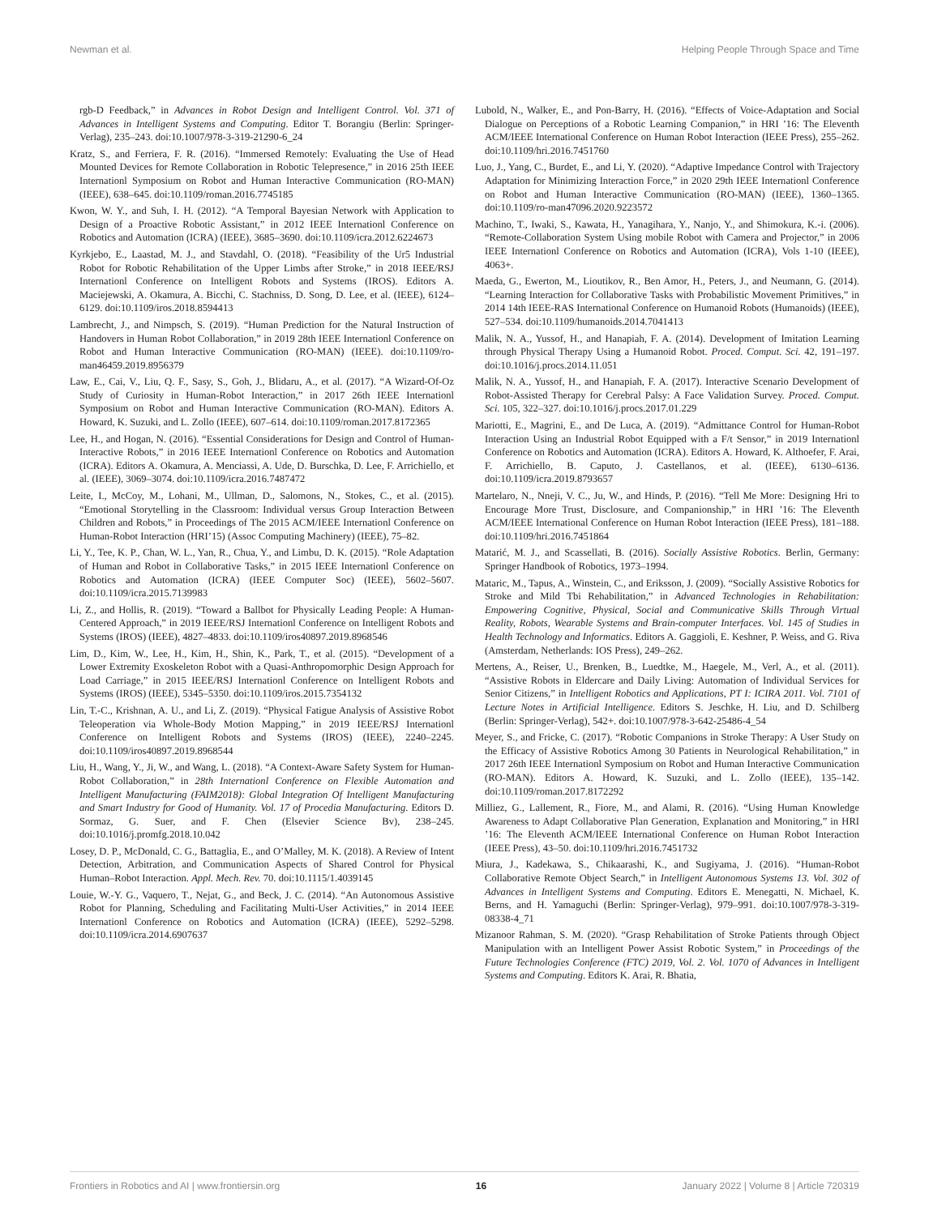Newman et al. Helping People Through Space and Time
rgb-D Feedback,” in Advances in Robot Design and Intelligent Control. Vol. 371 of Advances in Intelligent Systems and Computing. Editor T. Borangiu (Berlin: Springer-Verlag), 235–243. doi:10.1007/978-3-319-21290-6_24
Kratz, S., and Ferriera, F. R. (2016). “Immersed Remotely: Evaluating the Use of Head Mounted Devices for Remote Collaboration in Robotic Telepresence,” in 2016 25th IEEE Internationl Symposium on Robot and Human Interactive Communication (RO-MAN) (IEEE), 638–645. doi:10.1109/roman.2016.7745185
Kwon, W. Y., and Suh, I. H. (2012). “A Temporal Bayesian Network with Application to Design of a Proactive Robotic Assistant,” in 2012 IEEE Internationl Conference on Robotics and Automation (ICRA) (IEEE), 3685–3690. doi:10.1109/icra.2012.6224673
Kyrkjebo, E., Laastad, M. J., and Stavdahl, O. (2018). “Feasibility of the Ur5 Industrial Robot for Robotic Rehabilitation of the Upper Limbs after Stroke,” in 2018 IEEE/RSJ Internationl Conference on Intelligent Robots and Systems (IROS). Editors A. Maciejewski, A. Okamura, A. Bicchi, C. Stachniss, D. Song, D. Lee, et al. (IEEE), 6124–6129. doi:10.1109/iros.2018.8594413
Lambrecht, J., and Nimpsch, S. (2019). “Human Prediction for the Natural Instruction of Handovers in Human Robot Collaboration,” in 2019 28th IEEE Internationl Conference on Robot and Human Interactive Communication (RO-MAN) (IEEE). doi:10.1109/ro-man46459.2019.8956379
Law, E., Cai, V., Liu, Q. F., Sasy, S., Goh, J., Blidaru, A., et al. (2017). “A Wizard-Of-Oz Study of Curiosity in Human-Robot Interaction,” in 2017 26th IEEE Internationl Symposium on Robot and Human Interactive Communication (RO-MAN). Editors A. Howard, K. Suzuki, and L. Zollo (IEEE), 607–614. doi:10.1109/roman.2017.8172365
Lee, H., and Hogan, N. (2016). “Essential Considerations for Design and Control of Human-Interactive Robots,” in 2016 IEEE Internationl Conference on Robotics and Automation (ICRA). Editors A. Okamura, A. Menciassi, A. Ude, D. Burschka, D. Lee, F. Arrichiello, et al. (IEEE), 3069–3074. doi:10.1109/icra.2016.7487472
Leite, I., McCoy, M., Lohani, M., Ullman, D., Salomons, N., Stokes, C., et al. (2015). “Emotional Storytelling in the Classroom: Individual versus Group Interaction Between Children and Robots,” in Proceedings of The 2015 ACM/IEEE Internationl Conference on Human-Robot Interaction (HRI’15) (Assoc Computing Machinery) (IEEE), 75–82.
Li, Y., Tee, K. P., Chan, W. L., Yan, R., Chua, Y., and Limbu, D. K. (2015). “Role Adaptation of Human and Robot in Collaborative Tasks,” in 2015 IEEE Internationl Conference on Robotics and Automation (ICRA) (IEEE Computer Soc) (IEEE), 5602–5607. doi:10.1109/icra.2015.7139983
Li, Z., and Hollis, R. (2019). “Toward a Ballbot for Physically Leading People: A Human-Centered Approach,” in 2019 IEEE/RSJ Internationl Conference on Intelligent Robots and Systems (IROS) (IEEE), 4827–4833. doi:10.1109/iros40897.2019.8968546
Lim, D., Kim, W., Lee, H., Kim, H., Shin, K., Park, T., et al. (2015). “Development of a Lower Extremity Exoskeleton Robot with a Quasi-Anthropomorphic Design Approach for Load Carriage,” in 2015 IEEE/RSJ Internationl Conference on Intelligent Robots and Systems (IROS) (IEEE), 5345–5350. doi:10.1109/iros.2015.7354132
Lin, T.-C., Krishnan, A. U., and Li, Z. (2019). “Physical Fatigue Analysis of Assistive Robot Teleoperation via Whole-Body Motion Mapping,” in 2019 IEEE/RSJ Internationl Conference on Intelligent Robots and Systems (IROS) (IEEE), 2240–2245. doi:10.1109/iros40897.2019.8968544
Liu, H., Wang, Y., Ji, W., and Wang, L. (2018). “A Context-Aware Safety System for Human-Robot Collaboration,” in 28th Internationl Conference on Flexible Automation and Intelligent Manufacturing (FAIM2018): Global Integration Of Intelligent Manufacturing and Smart Industry for Good of Humanity. Vol. 17 of Procedia Manufacturing. Editors D. Sormaz, G. Suer, and F. Chen (Elsevier Science Bv), 238–245. doi:10.1016/j.promfg.2018.10.042
Losey, D. P., McDonald, C. G., Battaglia, E., and O’Malley, M. K. (2018). A Review of Intent Detection, Arbitration, and Communication Aspects of Shared Control for Physical Human–Robot Interaction. Appl. Mech. Rev. 70. doi:10.1115/1.4039145
Louie, W.-Y. G., Vaquero, T., Nejat, G., and Beck, J. C. (2014). “An Autonomous Assistive Robot for Planning, Scheduling and Facilitating Multi-User Activities,” in 2014 IEEE Internationl Conference on Robotics and Automation (ICRA) (IEEE), 5292–5298. doi:10.1109/icra.2014.6907637
Lubold, N., Walker, E., and Pon-Barry, H. (2016). “Effects of Voice-Adaptation and Social Dialogue on Perceptions of a Robotic Learning Companion,” in HRI ’16: The Eleventh ACM/IEEE International Conference on Human Robot Interaction (IEEE Press), 255–262. doi:10.1109/hri.2016.7451760
Luo, J., Yang, C., Burdet, E., and Li, Y. (2020). “Adaptive Impedance Control with Trajectory Adaptation for Minimizing Interaction Force,” in 2020 29th IEEE Internationl Conference on Robot and Human Interactive Communication (RO-MAN) (IEEE), 1360–1365. doi:10.1109/ro-man47096.2020.9223572
Machino, T., Iwaki, S., Kawata, H., Yanagihara, Y., Nanjo, Y., and Shimokura, K.-i. (2006). “Remote-Collaboration System Using mobile Robot with Camera and Projector,” in 2006 IEEE Internationl Conference on Robotics and Automation (ICRA), Vols 1-10 (IEEE), 4063+.
Maeda, G., Ewerton, M., Lioutikov, R., Ben Amor, H., Peters, J., and Neumann, G. (2014). “Learning Interaction for Collaborative Tasks with Probabilistic Movement Primitives,” in 2014 14th IEEE-RAS International Conference on Humanoid Robots (Humanoids) (IEEE), 527–534. doi:10.1109/humanoids.2014.7041413
Malik, N. A., Yussof, H., and Hanapiah, F. A. (2014). Development of Imitation Learning through Physical Therapy Using a Humanoid Robot. Proced. Comput. Sci. 42, 191–197. doi:10.1016/j.procs.2014.11.051
Malik, N. A., Yussof, H., and Hanapiah, F. A. (2017). Interactive Scenario Development of Robot-Assisted Therapy for Cerebral Palsy: A Face Validation Survey. Proced. Comput. Sci. 105, 322–327. doi:10.1016/j.procs.2017.01.229
Mariotti, E., Magrini, E., and De Luca, A. (2019). “Admittance Control for Human-Robot Interaction Using an Industrial Robot Equipped with a F/t Sensor,” in 2019 Internationl Conference on Robotics and Automation (ICRA). Editors A. Howard, K. Althoefer, F. Arai, F. Arrichiello, B. Caputo, J. Castellanos, et al. (IEEE), 6130–6136. doi:10.1109/icra.2019.8793657
Martelaro, N., Nneji, V. C., Ju, W., and Hinds, P. (2016). “Tell Me More: Designing Hri to Encourage More Trust, Disclosure, and Companionship,” in HRI ’16: The Eleventh ACM/IEEE International Conference on Human Robot Interaction (IEEE Press), 181–188. doi:10.1109/hri.2016.7451864
Matarić, M. J., and Scassellati, B. (2016). Socially Assistive Robotics. Berlin, Germany: Springer Handbook of Robotics, 1973–1994.
Mataric, M., Tapus, A., Winstein, C., and Eriksson, J. (2009). “Socially Assistive Robotics for Stroke and Mild Tbi Rehabilitation,” in Advanced Technologies in Rehabilitation: Empowering Cognitive, Physical, Social and Communicative Skills Through Virtual Reality, Robots, Wearable Systems and Brain-computer Interfaces. Vol. 145 of Studies in Health Technology and Informatics. Editors A. Gaggioli, E. Keshner, P. Weiss, and G. Riva (Amsterdam, Netherlands: IOS Press), 249–262.
Mertens, A., Reiser, U., Brenken, B., Luedtke, M., Haegele, M., Verl, A., et al. (2011). “Assistive Robots in Eldercare and Daily Living: Automation of Individual Services for Senior Citizens,” in Intelligent Robotics and Applications, PT I: ICIRA 2011. Vol. 7101 of Lecture Notes in Artificial Intelligence. Editors S. Jeschke, H. Liu, and D. Schilberg (Berlin: Springer-Verlag), 542+. doi:10.1007/978-3-642-25486-4_54
Meyer, S., and Fricke, C. (2017). “Robotic Companions in Stroke Therapy: A User Study on the Efficacy of Assistive Robotics Among 30 Patients in Neurological Rehabilitation,” in 2017 26th IEEE Internationl Symposium on Robot and Human Interactive Communication (RO-MAN). Editors A. Howard, K. Suzuki, and L. Zollo (IEEE), 135–142. doi:10.1109/roman.2017.8172292
Milliez, G., Lallement, R., Fiore, M., and Alami, R. (2016). “Using Human Knowledge Awareness to Adapt Collaborative Plan Generation, Explanation and Monitoring,” in HRI ’16: The Eleventh ACM/IEEE International Conference on Human Robot Interaction (IEEE Press), 43–50. doi:10.1109/hri.2016.7451732
Miura, J., Kadekawa, S., Chikaarashi, K., and Sugiyama, J. (2016). “Human-Robot Collaborative Remote Object Search,” in Intelligent Autonomous Systems 13. Vol. 302 of Advances in Intelligent Systems and Computing. Editors E. Menegatti, N. Michael, K. Berns, and H. Yamaguchi (Berlin: Springer-Verlag), 979–991. doi:10.1007/978-3-319-08338-4_71
Mizanoor Rahman, S. M. (2020). “Grasp Rehabilitation of Stroke Patients through Object Manipulation with an Intelligent Power Assist Robotic System,” in Proceedings of the Future Technologies Conference (FTC) 2019, Vol. 2. Vol. 1070 of Advances in Intelligent Systems and Computing. Editors K. Arai, R. Bhatia,
Frontiers in Robotics and AI | www.frontiersin.org 16 January 2022 | Volume 8 | Article 720319